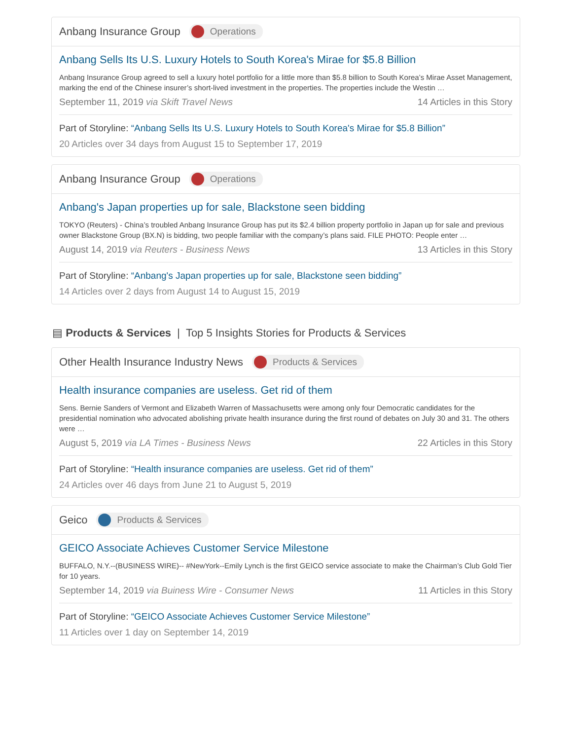Anbang Insurance Group Operations
Anbang Sells Its U.S. Luxury Hotels to South Korea's Mirae for $5.8 Billion
Anbang Insurance Group agreed to sell a luxury hotel portfolio for a little more than $5.8 billion to South Korea’s Mirae Asset Management, marking the end of the Chinese insurer’s short-lived investment in the properties. The properties include the Westin …
September 11, 2019 via Skift Travel News 14 Articles in this Story
Part of Storyline: “Anbang Sells Its U.S. Luxury Hotels to South Korea's Mirae for $5.8 Billion”
20 Articles over 34 days from August 15 to September 17, 2019
Anbang Insurance Group Operations
Anbang's Japan properties up for sale, Blackstone seen bidding
TOKYO (Reuters) - China’s troubled Anbang Insurance Group has put its $2.4 billion property portfolio in Japan up for sale and previous owner Blackstone Group (BX.N) is bidding, two people familiar with the company’s plans said. FILE PHOTO: People enter …
August 14, 2019 via Reuters - Business News 13 Articles in this Story
Part of Storyline: “Anbang's Japan properties up for sale, Blackstone seen bidding”
14 Articles over 2 days from August 14 to August 15, 2019
▤ Products & Services | Top 5 Insights Stories for Products & Services
Other Health Insurance Industry News Products & Services
Health insurance companies are useless. Get rid of them
Sens. Bernie Sanders of Vermont and Elizabeth Warren of Massachusetts were among only four Democratic candidates for the presidential nomination who advocated abolishing private health insurance during the first round of debates on July 30 and 31. The others were …
August 5, 2019 via LA Times - Business News 22 Articles in this Story
Part of Storyline: “Health insurance companies are useless. Get rid of them”
24 Articles over 46 days from June 21 to August 5, 2019
Geico Products & Services
GEICO Associate Achieves Customer Service Milestone
BUFFALO, N.Y.--(BUSINESS WIRE)-- #NewYork--Emily Lynch is the first GEICO service associate to make the Chairman’s Club Gold Tier for 10 years.
September 14, 2019 via Buiness Wire - Consumer News 11 Articles in this Story
Part of Storyline: “GEICO Associate Achieves Customer Service Milestone”
11 Articles over 1 day on September 14, 2019